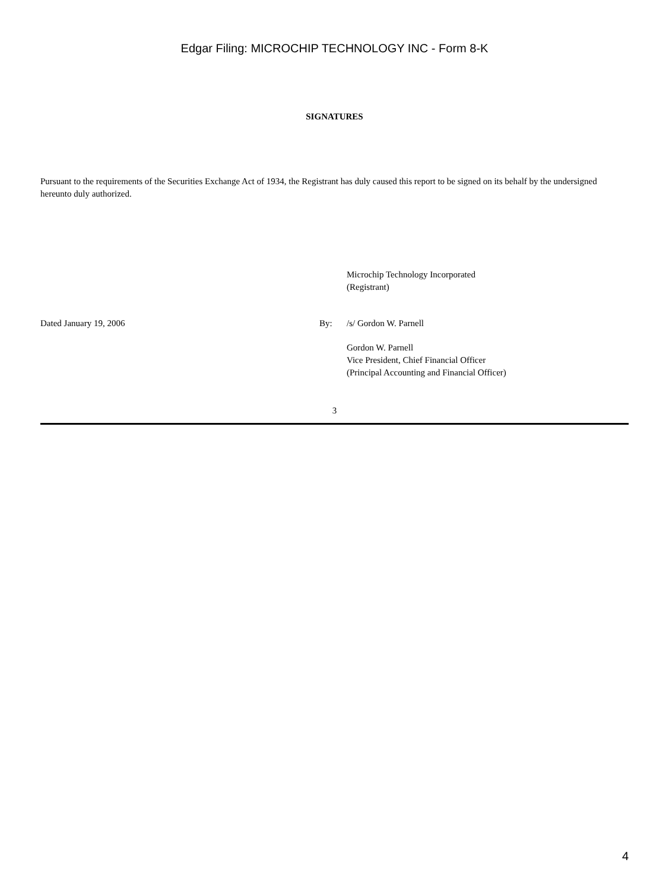Edgar Filing: MICROCHIP TECHNOLOGY INC - Form 8-K
SIGNATURES
Pursuant to the requirements of the Securities Exchange Act of 1934, the Registrant has duly caused this report to be signed on its behalf by the undersigned hereunto duly authorized.
Microchip Technology Incorporated
(Registrant)
Dated January 19, 2006 By: /s/ Gordon W. Parnell
Gordon W. Parnell
Vice President, Chief Financial Officer
(Principal Accounting and Financial Officer)
3
4